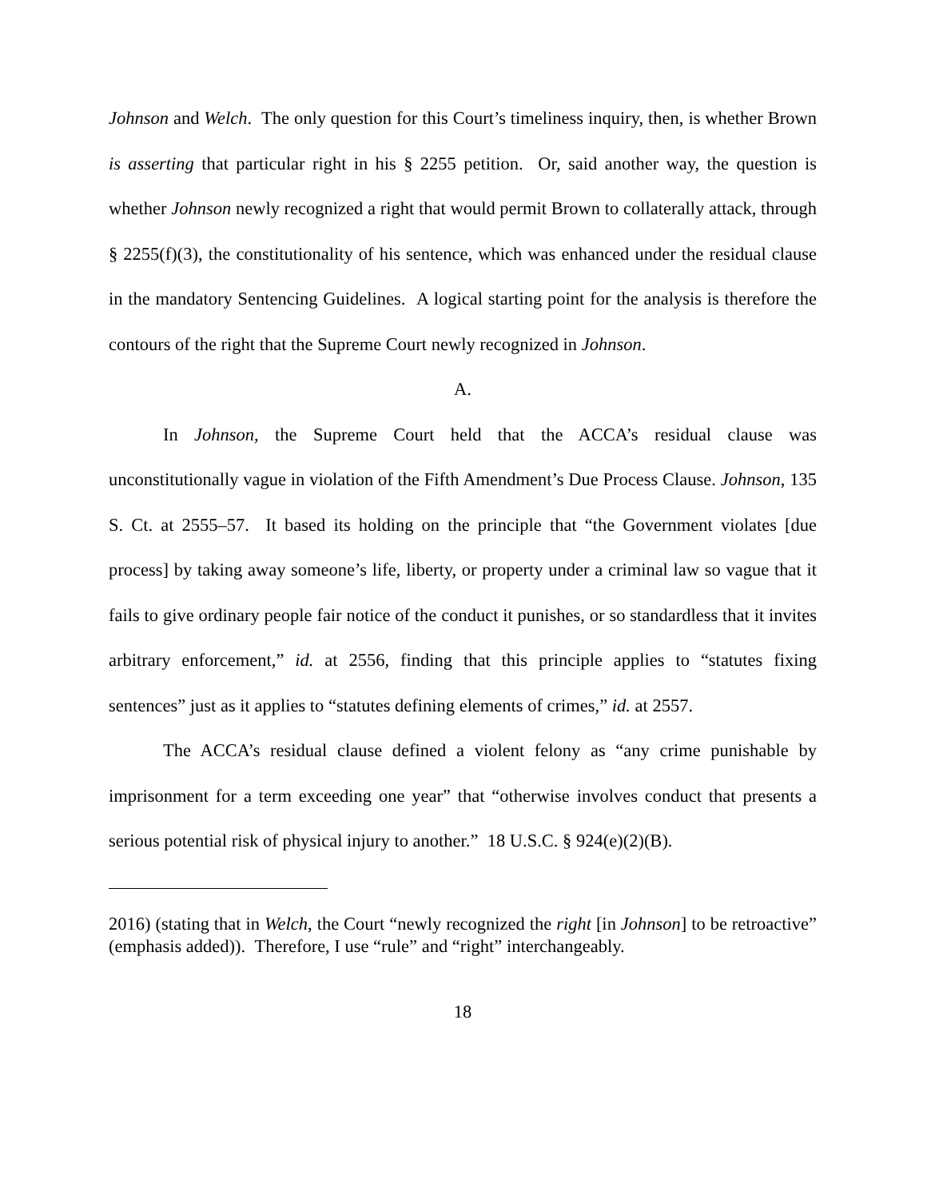Johnson and Welch. The only question for this Court’s timeliness inquiry, then, is whether Brown is asserting that particular right in his § 2255 petition. Or, said another way, the question is whether Johnson newly recognized a right that would permit Brown to collaterally attack, through § 2255(f)(3), the constitutionality of his sentence, which was enhanced under the residual clause in the mandatory Sentencing Guidelines. A logical starting point for the analysis is therefore the contours of the right that the Supreme Court newly recognized in Johnson.
A.
In Johnson, the Supreme Court held that the ACCA’s residual clause was unconstitutionally vague in violation of the Fifth Amendment’s Due Process Clause. Johnson, 135 S. Ct. at 2555–57. It based its holding on the principle that “the Government violates [due process] by taking away someone’s life, liberty, or property under a criminal law so vague that it fails to give ordinary people fair notice of the conduct it punishes, or so standardless that it invites arbitrary enforcement,” id. at 2556, finding that this principle applies to “statutes fixing sentences” just as it applies to “statutes defining elements of crimes,” id. at 2557.
The ACCA’s residual clause defined a violent felony as “any crime punishable by imprisonment for a term exceeding one year” that “otherwise involves conduct that presents a serious potential risk of physical injury to another.” 18 U.S.C. § 924(e)(2)(B).
2016) (stating that in Welch, the Court “newly recognized the right [in Johnson] to be retroactive” (emphasis added)). Therefore, I use “rule” and “right” interchangeably.
18